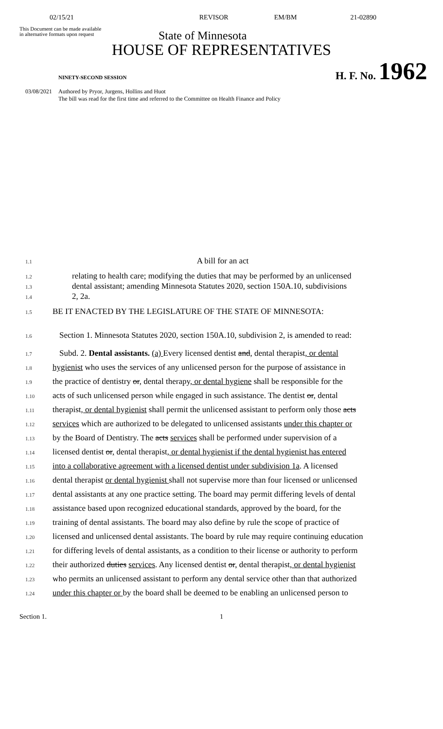02/15/21 REVISOR EM/BM 21-02890
This Document can be made available
in alternative formats upon request
State of Minnesota
HOUSE OF REPRESENTATIVES
NINETY-SECOND SESSION
H. F. No. 1962
03/08/2021
Authored by Pryor, Jurgens, Hollins and Huot
The bill was read for the first time and referred to the Committee on Health Finance and Policy
1.1 A bill for an act
1.2 relating to health care; modifying the duties that may be performed by an unlicensed
1.3 dental assistant; amending Minnesota Statutes 2020, section 150A.10, subdivisions
1.4 2, 2a.
1.5 BE IT ENACTED BY THE LEGISLATURE OF THE STATE OF MINNESOTA:
1.6 Section 1. Minnesota Statutes 2020, section 150A.10, subdivision 2, is amended to read:
1.7 Subd. 2. Dental assistants. (a) Every licensed dentist and, dental therapist, or dental
1.8 hygienist who uses the services of any unlicensed person for the purpose of assistance in
1.9 the practice of dentistry or, dental therapy, or dental hygiene shall be responsible for the
1.10 acts of such unlicensed person while engaged in such assistance. The dentist or, dental
1.11 therapist, or dental hygienist shall permit the unlicensed assistant to perform only those acts
1.12 services which are authorized to be delegated to unlicensed assistants under this chapter or
1.13 by the Board of Dentistry. The acts services shall be performed under supervision of a
1.14 licensed dentist or, dental therapist, or dental hygienist if the dental hygienist has entered
1.15 into a collaborative agreement with a licensed dentist under subdivision 1a. A licensed
1.16 dental therapist or dental hygienist shall not supervise more than four licensed or unlicensed
1.17 dental assistants at any one practice setting. The board may permit differing levels of dental
1.18 assistance based upon recognized educational standards, approved by the board, for the
1.19 training of dental assistants. The board may also define by rule the scope of practice of
1.20 licensed and unlicensed dental assistants. The board by rule may require continuing education
1.21 for differing levels of dental assistants, as a condition to their license or authority to perform
1.22 their authorized duties services. Any licensed dentist or, dental therapist, or dental hygienist
1.23 who permits an unlicensed assistant to perform any dental service other than that authorized
1.24 under this chapter or by the board shall be deemed to be enabling an unlicensed person to
Section 1. 1